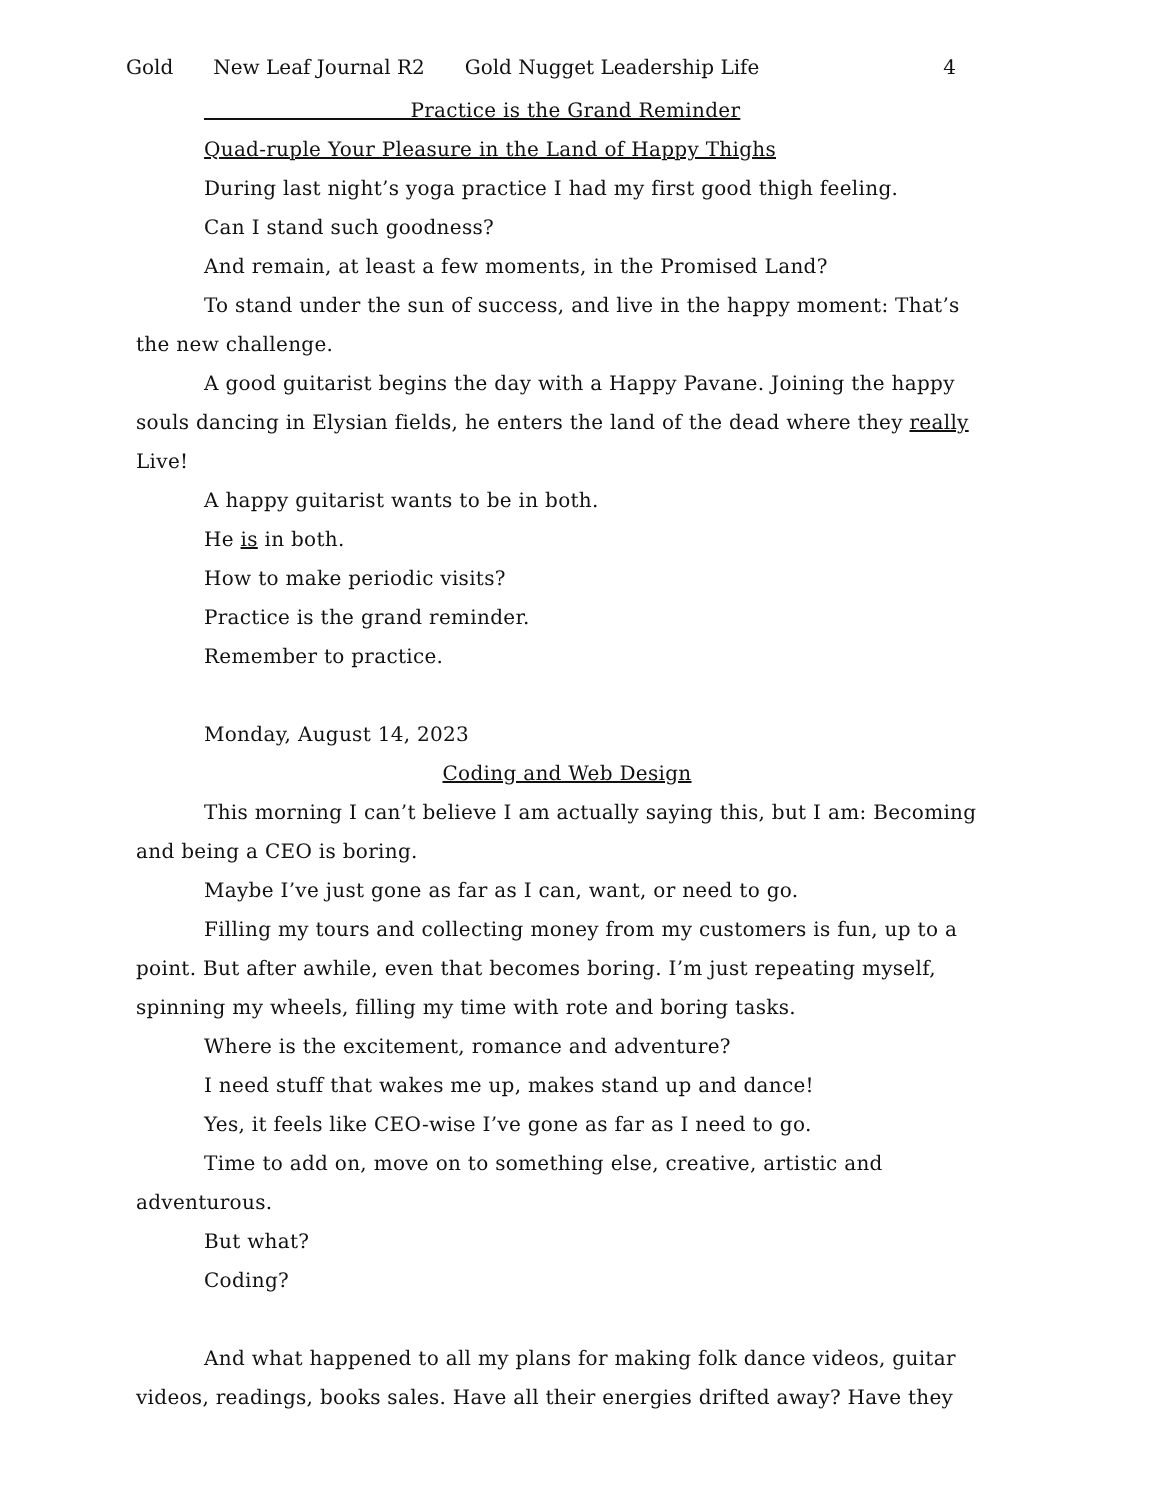Gold New Leaf Journal R2 Gold Nugget Leadership Life 4
Practice is the Grand Reminder
Quad-ruple Your Pleasure in the Land of Happy Thighs
During last night’s yoga practice I had my first good thigh feeling.
Can I stand such goodness?
And remain, at least a few moments, in the Promised Land?
To stand under the sun of success, and live in the happy moment: That’s the new challenge.
A good guitarist begins the day with a Happy Pavane. Joining the happy souls dancing in Elysian fields, he enters the land of the dead where they really Live!
A happy guitarist wants to be in both.
He is in both.
How to make periodic visits?
Practice is the grand reminder.
Remember to practice.
Monday, August 14, 2023
Coding and Web Design
This morning I can’t believe I am actually saying this, but I am: Becoming and being a CEO is boring.
Maybe I’ve just gone as far as I can, want, or need to go.
Filling my tours and collecting money from my customers is fun, up to a point. But after awhile, even that becomes boring. I’m just repeating myself, spinning my wheels, filling my time with rote and boring tasks.
Where is the excitement, romance and adventure?
I need stuff that wakes me up, makes stand up and dance!
Yes, it feels like CEO-wise I’ve gone as far as I need to go.
Time to add on, move on to something else, creative, artistic and adventurous.
But what?
Coding?
And what happened to all my plans for making folk dance videos, guitar videos, readings, books sales. Have all their energies drifted away? Have they